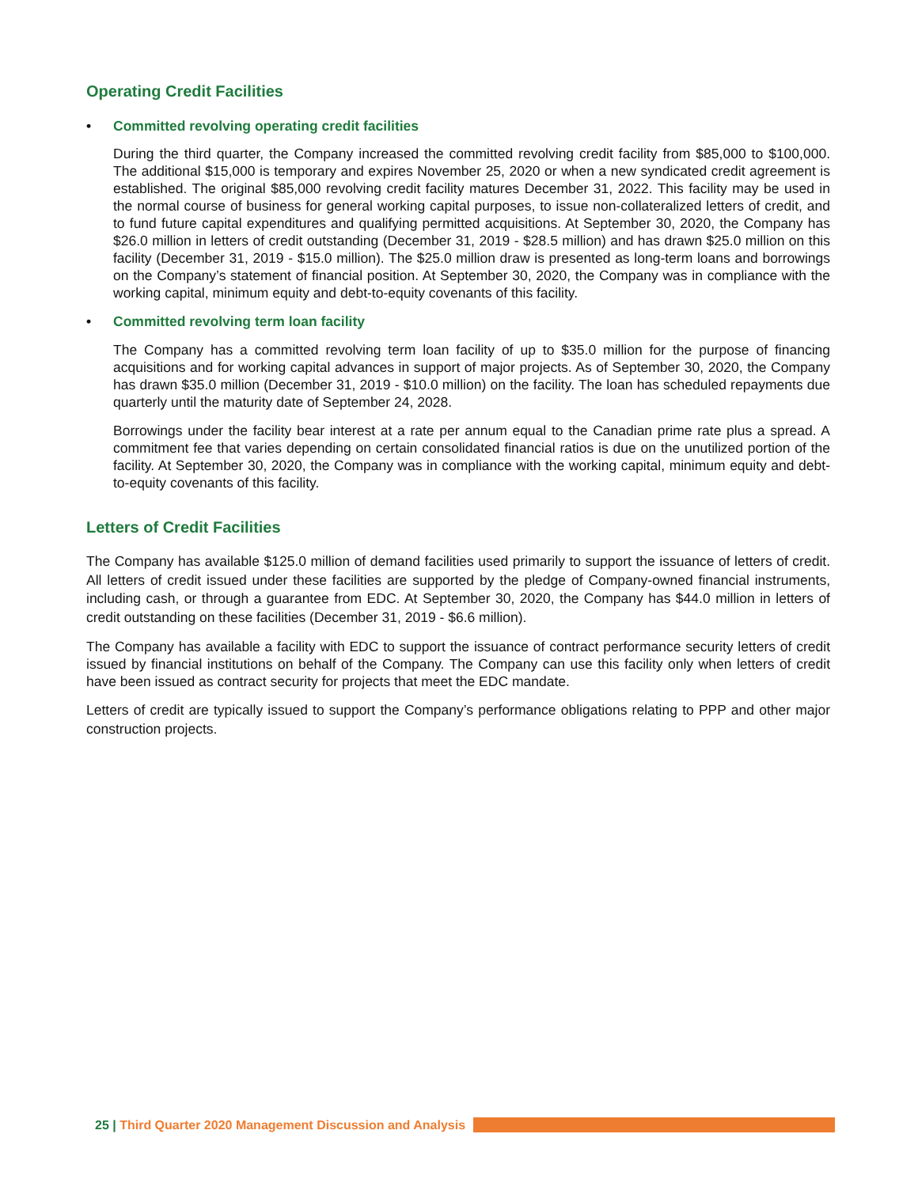Operating Credit Facilities
• Committed revolving operating credit facilities
During the third quarter, the Company increased the committed revolving credit facility from $85,000 to $100,000. The additional $15,000 is temporary and expires November 25, 2020 or when a new syndicated credit agreement is established. The original $85,000 revolving credit facility matures December 31, 2022. This facility may be used in the normal course of business for general working capital purposes, to issue non-collateralized letters of credit, and to fund future capital expenditures and qualifying permitted acquisitions. At September 30, 2020, the Company has $26.0 million in letters of credit outstanding (December 31, 2019 - $28.5 million) and has drawn $25.0 million on this facility (December 31, 2019 - $15.0 million). The $25.0 million draw is presented as long-term loans and borrowings on the Company’s statement of financial position. At September 30, 2020, the Company was in compliance with the working capital, minimum equity and debt-to-equity covenants of this facility.
• Committed revolving term loan facility
The Company has a committed revolving term loan facility of up to $35.0 million for the purpose of financing acquisitions and for working capital advances in support of major projects. As of September 30, 2020, the Company has drawn $35.0 million (December 31, 2019 - $10.0 million) on the facility. The loan has scheduled repayments due quarterly until the maturity date of September 24, 2028.
Borrowings under the facility bear interest at a rate per annum equal to the Canadian prime rate plus a spread. A commitment fee that varies depending on certain consolidated financial ratios is due on the unutilized portion of the facility. At September 30, 2020, the Company was in compliance with the working capital, minimum equity and debt-to-equity covenants of this facility.
Letters of Credit Facilities
The Company has available $125.0 million of demand facilities used primarily to support the issuance of letters of credit. All letters of credit issued under these facilities are supported by the pledge of Company-owned financial instruments, including cash, or through a guarantee from EDC. At September 30, 2020, the Company has $44.0 million in letters of credit outstanding on these facilities (December 31, 2019 - $6.6 million).
The Company has available a facility with EDC to support the issuance of contract performance security letters of credit issued by financial institutions on behalf of the Company. The Company can use this facility only when letters of credit have been issued as contract security for projects that meet the EDC mandate.
Letters of credit are typically issued to support the Company’s performance obligations relating to PPP and other major construction projects.
25 | Third Quarter 2020 Management Discussion and Analysis